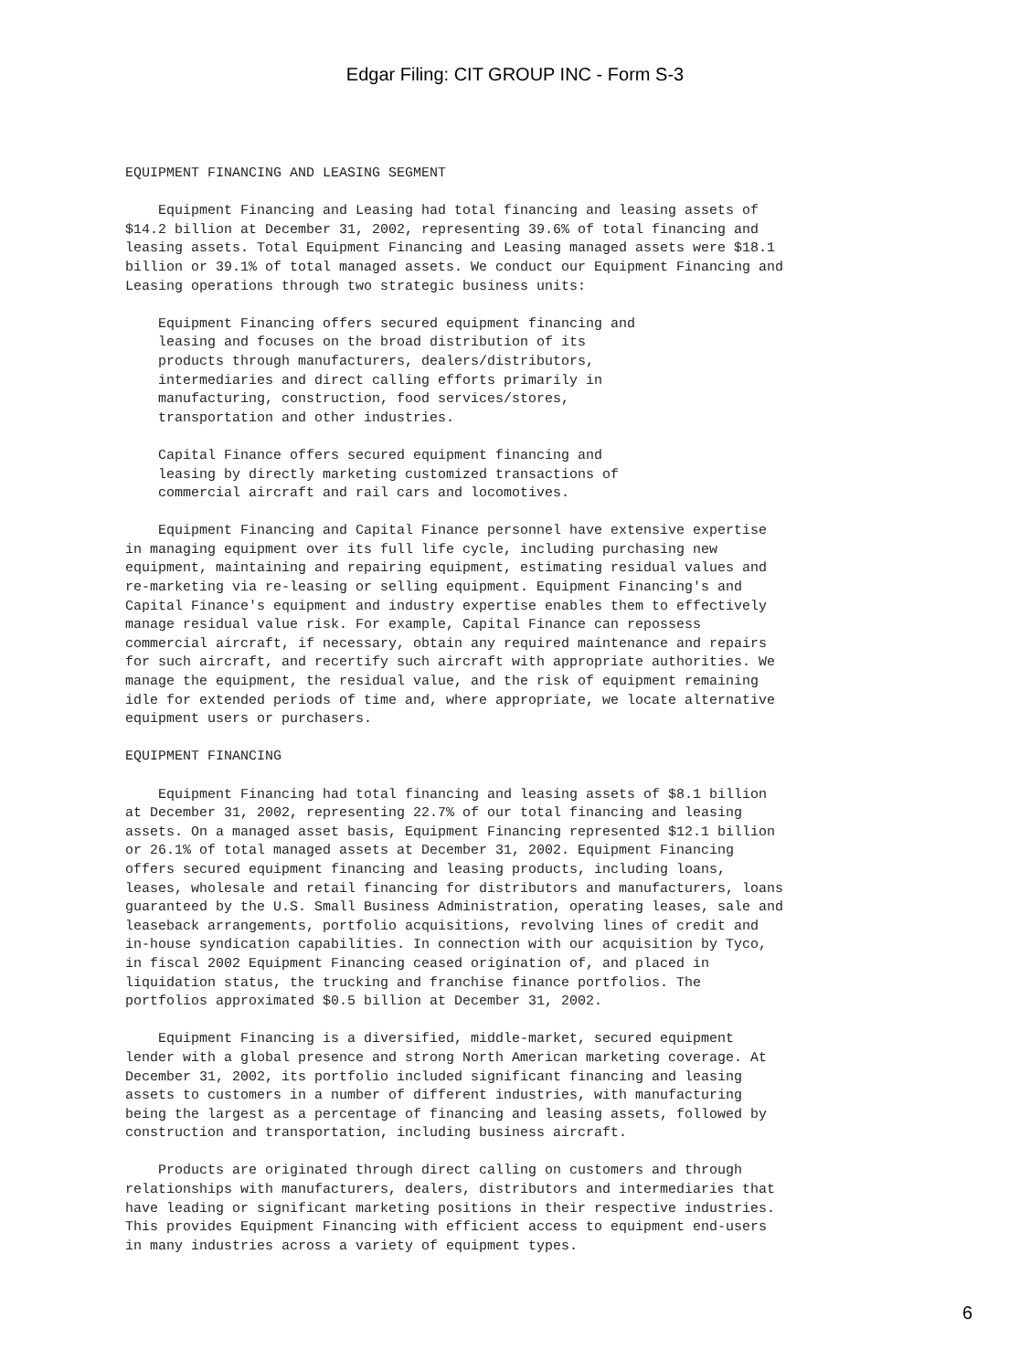Edgar Filing: CIT GROUP INC - Form S-3
EQUIPMENT FINANCING AND LEASING SEGMENT

    Equipment Financing and Leasing had total financing and leasing assets of
$14.2 billion at December 31, 2002, representing 39.6% of total financing and
leasing assets. Total Equipment Financing and Leasing managed assets were $18.1
billion or 39.1% of total managed assets. We conduct our Equipment Financing and
Leasing operations through two strategic business units:

    Equipment Financing offers secured equipment financing and
    leasing and focuses on the broad distribution of its
    products through manufacturers, dealers/distributors,
    intermediaries and direct calling efforts primarily in
    manufacturing, construction, food services/stores,
    transportation and other industries.

    Capital Finance offers secured equipment financing and
    leasing by directly marketing customized transactions of
    commercial aircraft and rail cars and locomotives.

    Equipment Financing and Capital Finance personnel have extensive expertise
in managing equipment over its full life cycle, including purchasing new
equipment, maintaining and repairing equipment, estimating residual values and
re-marketing via re-leasing or selling equipment. Equipment Financing's and
Capital Finance's equipment and industry expertise enables them to effectively
manage residual value risk. For example, Capital Finance can repossess
commercial aircraft, if necessary, obtain any required maintenance and repairs
for such aircraft, and recertify such aircraft with appropriate authorities. We
manage the equipment, the residual value, and the risk of equipment remaining
idle for extended periods of time and, where appropriate, we locate alternative
equipment users or purchasers.

EQUIPMENT FINANCING

    Equipment Financing had total financing and leasing assets of $8.1 billion
at December 31, 2002, representing 22.7% of our total financing and leasing
assets. On a managed asset basis, Equipment Financing represented $12.1 billion
or 26.1% of total managed assets at December 31, 2002. Equipment Financing
offers secured equipment financing and leasing products, including loans,
leases, wholesale and retail financing for distributors and manufacturers, loans
guaranteed by the U.S. Small Business Administration, operating leases, sale and
leaseback arrangements, portfolio acquisitions, revolving lines of credit and
in-house syndication capabilities. In connection with our acquisition by Tyco,
in fiscal 2002 Equipment Financing ceased origination of, and placed in
liquidation status, the trucking and franchise finance portfolios. The
portfolios approximated $0.5 billion at December 31, 2002.

    Equipment Financing is a diversified, middle-market, secured equipment
lender with a global presence and strong North American marketing coverage. At
December 31, 2002, its portfolio included significant financing and leasing
assets to customers in a number of different industries, with manufacturing
being the largest as a percentage of financing and leasing assets, followed by
construction and transportation, including business aircraft.

    Products are originated through direct calling on customers and through
relationships with manufacturers, dealers, distributors and intermediaries that
have leading or significant marketing positions in their respective industries.
This provides Equipment Financing with efficient access to equipment end-users
in many industries across a variety of equipment types.
6